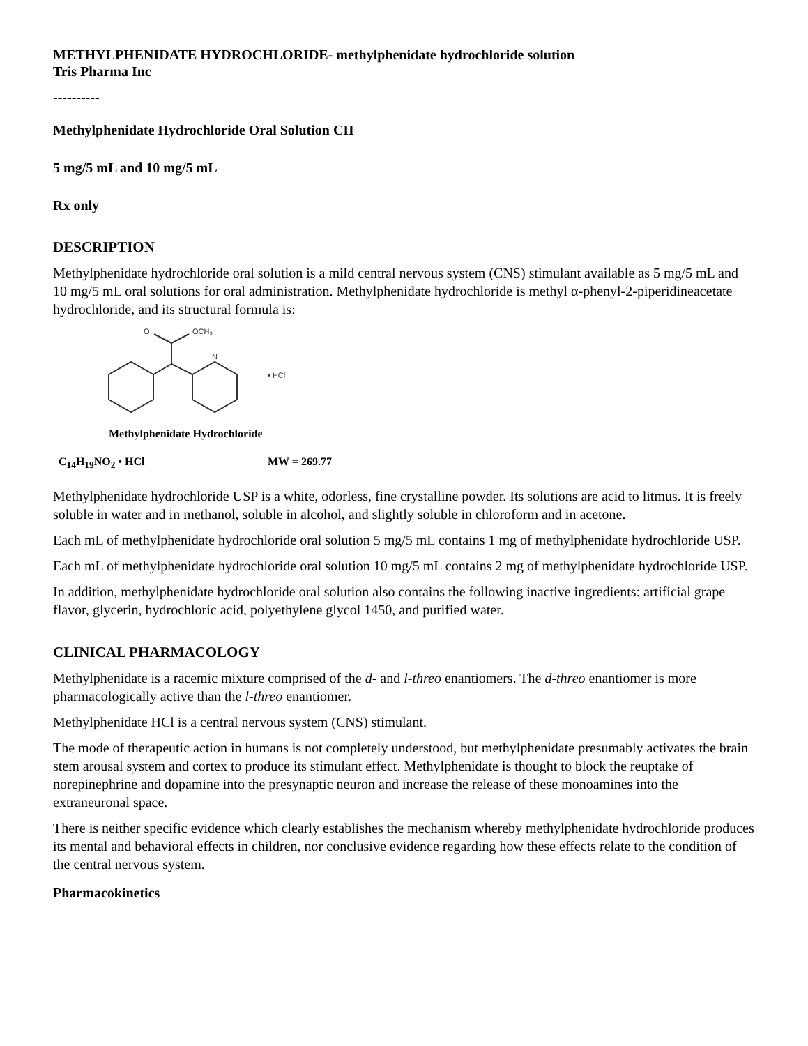METHYLPHENIDATE HYDROCHLORIDE- methylphenidate hydrochloride solution
Tris Pharma Inc
----------
Methylphenidate Hydrochloride Oral Solution CII
5 mg/5 mL and 10 mg/5 mL
Rx only
DESCRIPTION
Methylphenidate hydrochloride oral solution is a mild central nervous system (CNS) stimulant available as 5 mg/5 mL and 10 mg/5 mL oral solutions for oral administration. Methylphenidate hydrochloride is methyl α-phenyl-2-piperidineacetate hydrochloride, and its structural formula is:
O
OCH₃
N
• HCl
Methylphenidate Hydrochloride
C<sub>14</sub>H<sub>19</sub>NO<sub>2</sub> • HCl MW = 269.77
Methylphenidate hydrochloride USP is a white, odorless, fine crystalline powder. Its solutions are acid to litmus. It is freely soluble in water and in methanol, soluble in alcohol, and slightly soluble in chloroform and in acetone.
Each mL of methylphenidate hydrochloride oral solution 5 mg/5 mL contains 1 mg of methylphenidate hydrochloride USP.
Each mL of methylphenidate hydrochloride oral solution 10 mg/5 mL contains 2 mg of methylphenidate hydrochloride USP.
In addition, methylphenidate hydrochloride oral solution also contains the following inactive ingredients: artificial grape flavor, glycerin, hydrochloric acid, polyethylene glycol 1450, and purified water.
CLINICAL PHARMACOLOGY
Methylphenidate is a racemic mixture comprised of the d- and l-threo enantiomers. The d-threo enantiomer is more pharmacologically active than the l-threo enantiomer.
Methylphenidate HCl is a central nervous system (CNS) stimulant.
The mode of therapeutic action in humans is not completely understood, but methylphenidate presumably activates the brain stem arousal system and cortex to produce its stimulant effect. Methylphenidate is thought to block the reuptake of norepinephrine and dopamine into the presynaptic neuron and increase the release of these monoamines into the extraneuronal space.
There is neither specific evidence which clearly establishes the mechanism whereby methylphenidate hydrochloride produces its mental and behavioral effects in children, nor conclusive evidence regarding how these effects relate to the condition of the central nervous system.
Pharmacokinetics